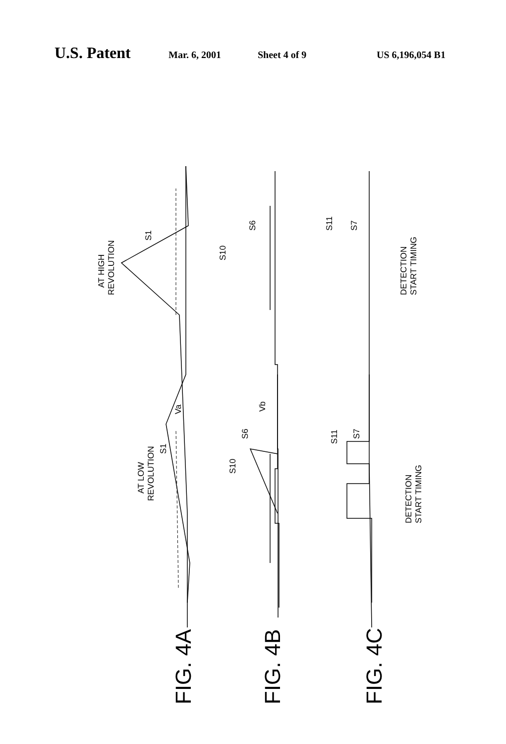U.S. Patent Mar. 6, 2001 Sheet 4 of 9 US 6,196,054 B1
AT LOW
REVOLUTION
AT HIGH
REVOLUTION
S1
S1
Va
Vb
S6
S10
S6
S10
S11
S7
S11
S7
DETECTION
START TIMING
DETECTION
START TIMING
FIG. 4A
FIG. 4B
FIG. 4C